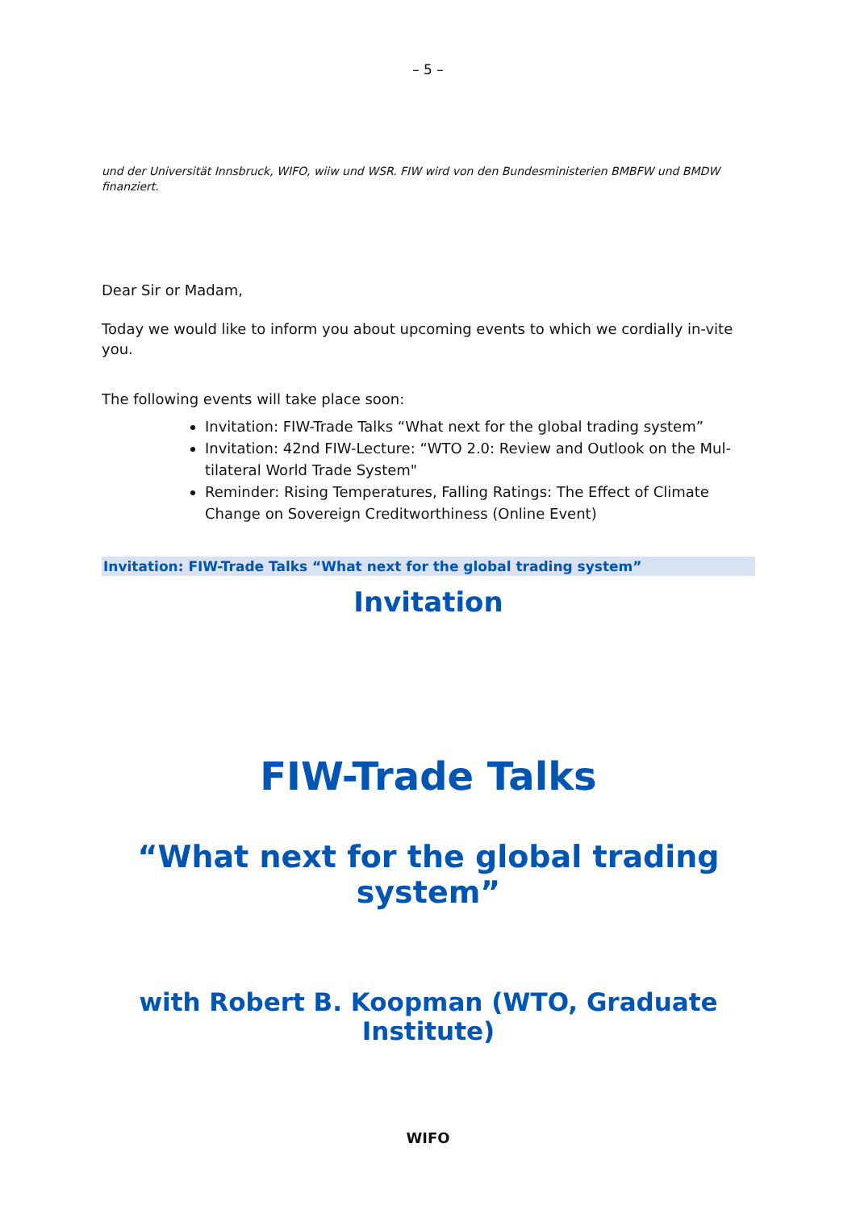– 5 –
und der Universität Innsbruck, WIFO, wiiw und WSR. FIW wird von den Bundesministerien BMBFW und BMDW finanziert.
Dear Sir or Madam,
Today we would like to inform you about upcoming events to which we cordially in-vite you.
The following events will take place soon:
Invitation: FIW-Trade Talks “What next for the global trading system”
Invitation: 42nd FIW-Lecture: “WTO 2.0: Review and Outlook on the Mul-tilateral World Trade System"
Reminder: Rising Temperatures, Falling Ratings: The Effect of Climate Change on Sovereign Creditworthiness (Online Event)
Invitation: FIW-Trade Talks “What next for the global trading system”
Invitation
FIW-Trade Talks
“What next for the global trading system”
with Robert B. Koopman (WTO, Graduate Institute)
WIFO